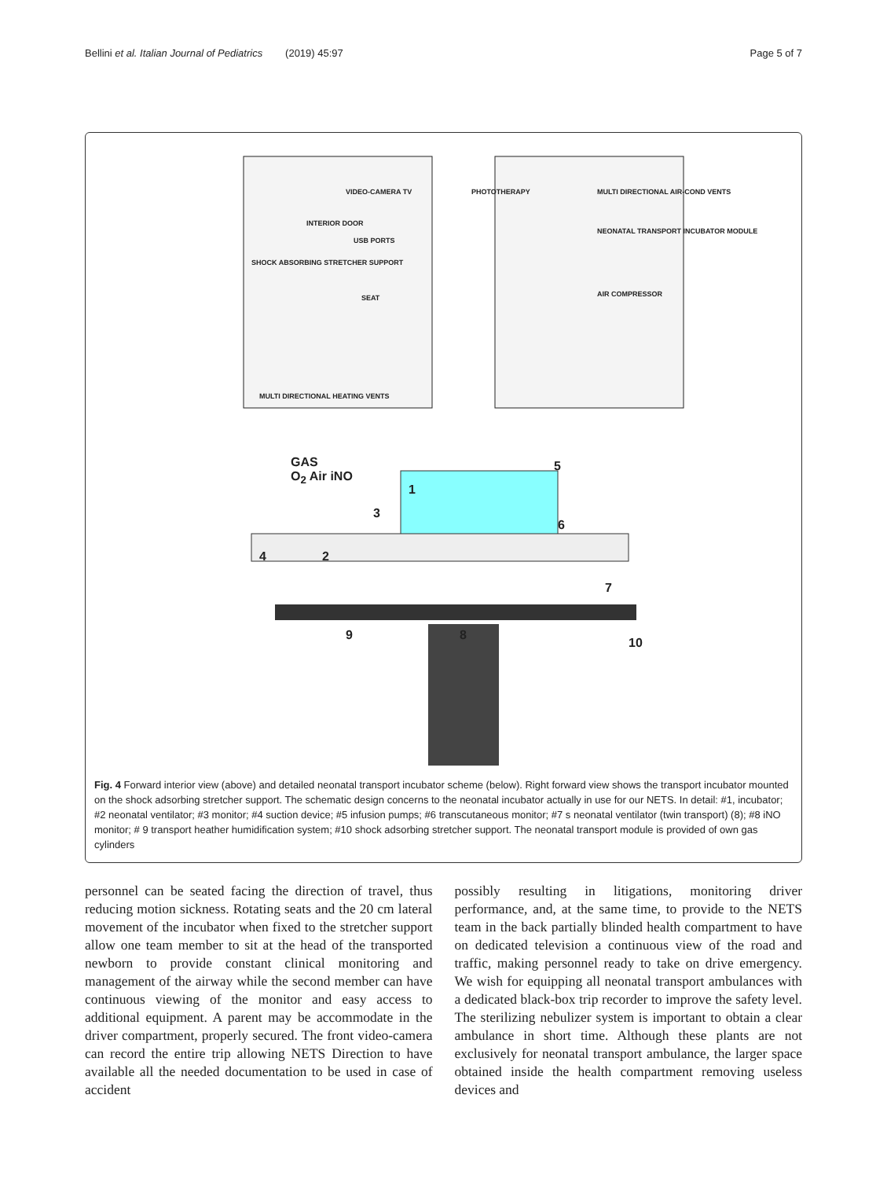Bellini et al. Italian Journal of Pediatrics (2019) 45:97 Page 5 of 7
VIDEO-CAMERA TV
INTERIOR DOOR
USB PORTS
SHOCK ABSORBING STRETCHER SUPPORT
SEAT
MULTI DIRECTIONAL HEATING VENTS
PHOTOTHERAPY
MULTI DIRECTIONAL AIR-COND VENTS
NEONATAL TRANSPORT INCUBATOR MODULE
AIR COMPRESSOR
GAS
O<sub>2</sub> Air iNO
1
2
3
4
5
6
7
8
9
10
Fig. 4 Forward interior view (above) and detailed neonatal transport incubator scheme (below). Right forward view shows the transport incubator mounted on the shock adsorbing stretcher support. The schematic design concerns to the neonatal incubator actually in use for our NETS. In detail: #1, incubator; #2 neonatal ventilator; #3 monitor; #4 suction device; #5 infusion pumps; #6 transcutaneous monitor; #7 s neonatal ventilator (twin transport) (8); #8 iNO monitor; # 9 transport heather humidification system; #10 shock adsorbing stretcher support. The neonatal transport module is provided of own gas cylinders
personnel can be seated facing the direction of travel, thus reducing motion sickness. Rotating seats and the 20 cm lateral movement of the incubator when fixed to the stretcher support allow one team member to sit at the head of the transported newborn to provide constant clinical monitoring and management of the airway while the second member can have continuous viewing of the monitor and easy access to additional equipment. A parent may be accommodate in the driver compartment, properly secured. The front video-camera can record the entire trip allowing NETS Direction to have available all the needed documentation to be used in case of accident
possibly resulting in litigations, monitoring driver performance, and, at the same time, to provide to the NETS team in the back partially blinded health compartment to have on dedicated television a continuous view of the road and traffic, making personnel ready to take on drive emergency. We wish for equipping all neonatal transport ambulances with a dedicated black-box trip recorder to improve the safety level. The sterilizing nebulizer system is important to obtain a clear ambulance in short time. Although these plants are not exclusively for neonatal transport ambulance, the larger space obtained inside the health compartment removing useless devices and